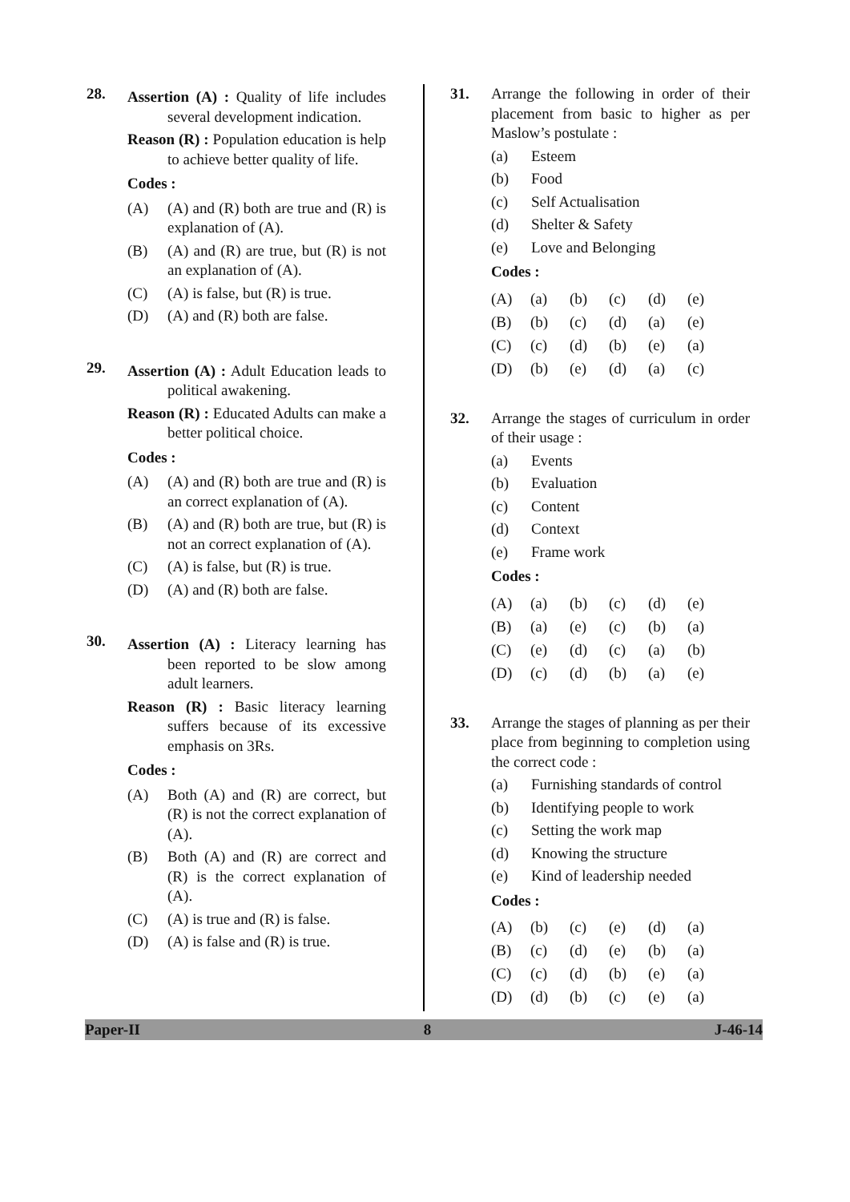28.
Assertion (A) : Quality of life includes several development indication.
Reason (R) : Population education is help to achieve better quality of life.
Codes :
(A) (A) and (R) both are true and (R) is explanation of (A).
(B) (A) and (R) are true, but (R) is not an explanation of (A).
(C) (A) is false, but (R) is true.
(D) (A) and (R) both are false.
29.
Assertion (A) : Adult Education leads to political awakening.
Reason (R) : Educated Adults can make a better political choice.
Codes :
(A) (A) and (R) both are true and (R) is an correct explanation of (A).
(B) (A) and (R) both are true, but (R) is not an correct explanation of (A).
(C) (A) is false, but (R) is true.
(D) (A) and (R) both are false.
30.
Assertion (A) : Literacy learning has been reported to be slow among adult learners.
Reason (R) : Basic literacy learning suffers because of its excessive emphasis on 3Rs.
Codes :
(A) Both (A) and (R) are correct, but (R) is not the correct explanation of (A).
(B) Both (A) and (R) are correct and (R) is the correct explanation of (A).
(C) (A) is true and (R) is false.
(D) (A) is false and (R) is true.
31. Arrange the following in order of their placement from basic to higher as per Maslow’s postulate :
(a) Esteem
(b) Food
(c) Self Actualisation
(d) Shelter & Safety
(e) Love and Belonging
Codes :
| (A) | (a) | (b) | (c) | (d) | (e) |
| (B) | (b) | (c) | (d) | (a) | (e) |
| (C) | (c) | (d) | (b) | (e) | (a) |
| (D) | (b) | (e) | (d) | (a) | (c) |
32. Arrange the stages of curriculum in order of their usage :
(a) Events
(b) Evaluation
(c) Content
(d) Context
(e) Frame work
Codes :
| (A) | (a) | (b) | (c) | (d) | (e) |
| (B) | (a) | (e) | (c) | (b) | (a) |
| (C) | (e) | (d) | (c) | (a) | (b) |
| (D) | (c) | (d) | (b) | (a) | (e) |
33. Arrange the stages of planning as per their place from beginning to completion using the correct code :
(a) Furnishing standards of control
(b) Identifying people to work
(c) Setting the work map
(d) Knowing the structure
(e) Kind of leadership needed
Codes :
| (A) | (b) | (c) | (e) | (d) | (a) |
| (B) | (c) | (d) | (e) | (b) | (a) |
| (C) | (c) | (d) | (b) | (e) | (a) |
| (D) | (d) | (b) | (c) | (e) | (a) |
Paper-II 8 J-46-14